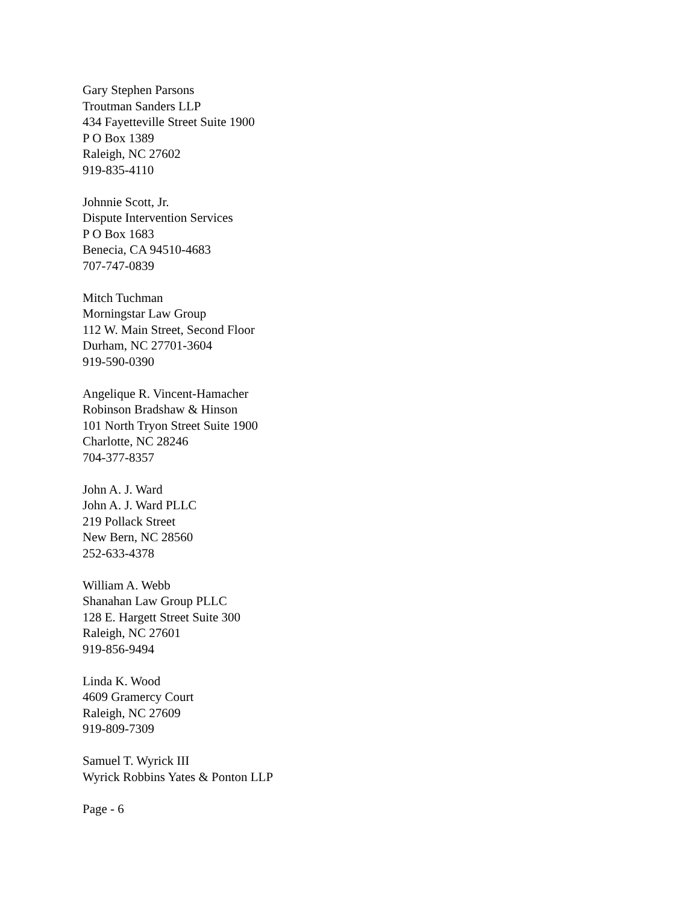Gary Stephen Parsons
Troutman Sanders LLP
434 Fayetteville Street Suite 1900
P O Box 1389
Raleigh, NC 27602
919-835-4110
Johnnie Scott, Jr.
Dispute Intervention Services
P O Box 1683
Benecia, CA 94510-4683
707-747-0839
Mitch Tuchman
Morningstar Law Group
112 W. Main Street, Second Floor
Durham, NC 27701-3604
919-590-0390
Angelique R. Vincent-Hamacher
Robinson Bradshaw & Hinson
101 North Tryon Street Suite 1900
Charlotte, NC 28246
704-377-8357
John A. J. Ward
John A. J. Ward PLLC
219 Pollack Street
New Bern, NC 28560
252-633-4378
William A. Webb
Shanahan Law Group PLLC
128 E. Hargett Street Suite 300
Raleigh, NC 27601
919-856-9494
Linda K. Wood
4609 Gramercy Court
Raleigh, NC 27609
919-809-7309
Samuel T. Wyrick III
Wyrick Robbins Yates & Ponton LLP
Page - 6